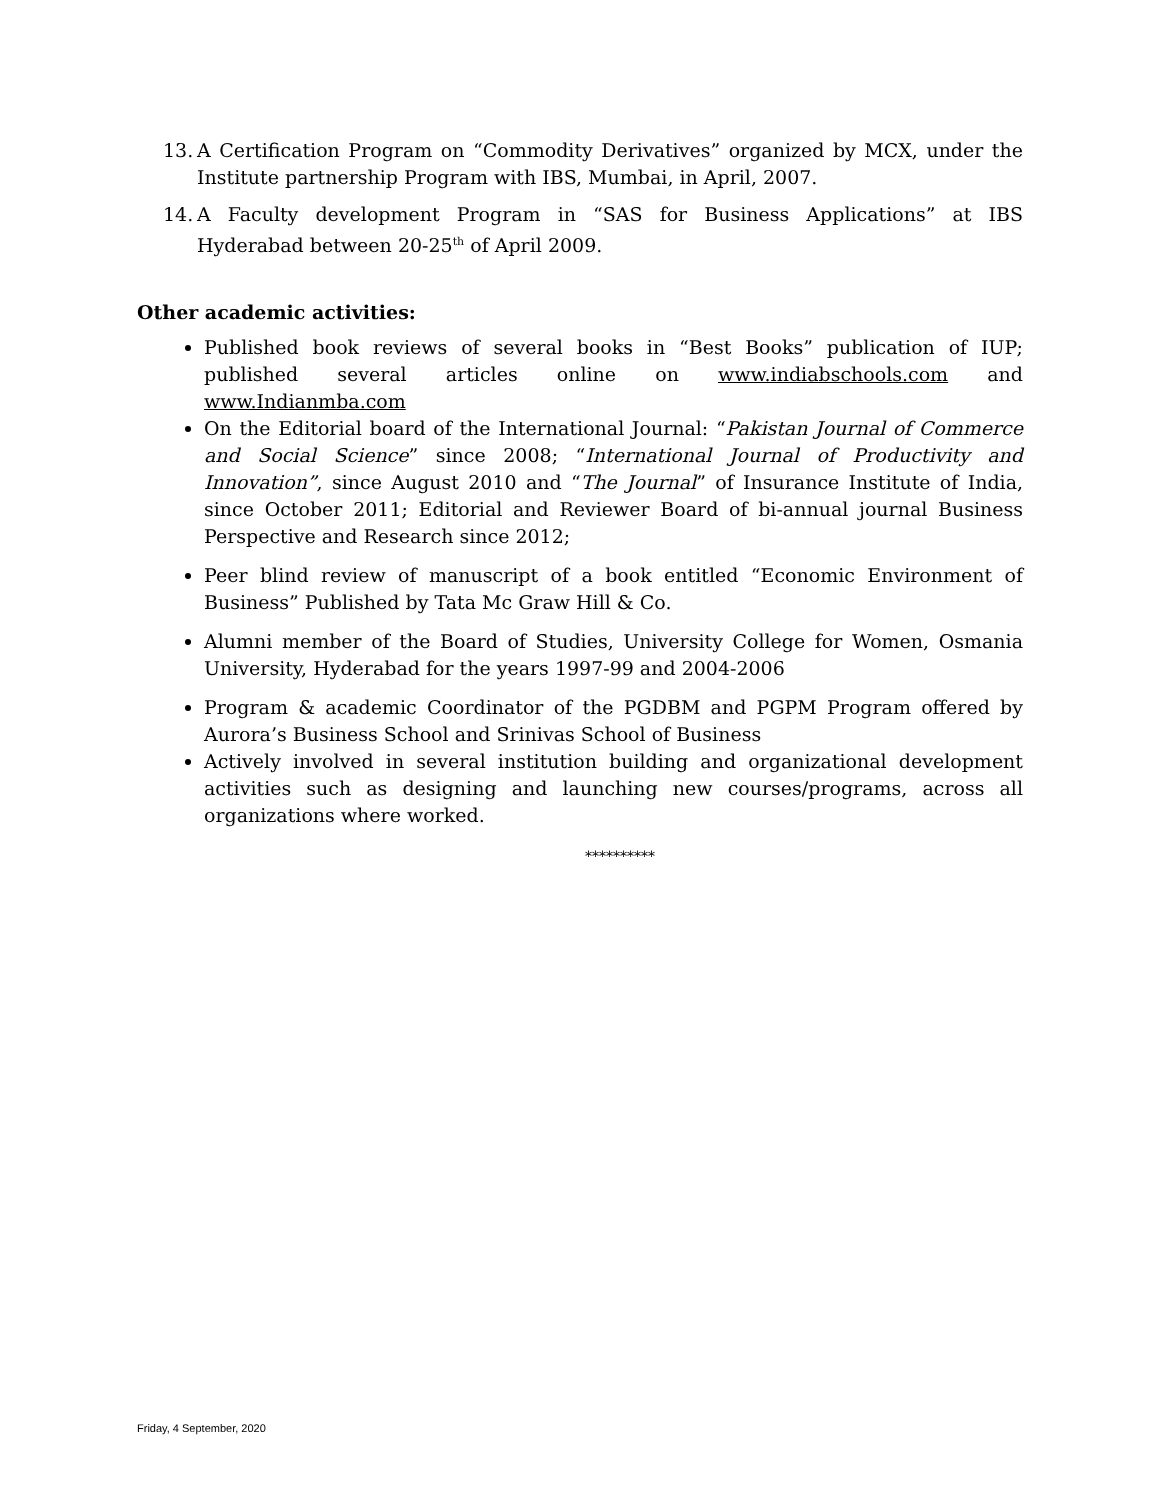13. A Certification Program on “Commodity Derivatives” organized by MCX, under the Institute partnership Program with IBS, Mumbai, in April, 2007.
14. A Faculty development Program in “SAS for Business Applications” at IBS Hyderabad between 20-25<sup>th</sup> of April 2009.
Other academic activities:
Published book reviews of several books in “Best Books” publication of IUP; published several articles online on www.indiabschools.com and www.Indianmba.com
On the Editorial board of the International Journal: “Pakistan Journal of Commerce and Social Science” since 2008; “International Journal of Productivity and Innovation”, since August 2010 and “The Journal” of Insurance Institute of India, since October 2011; Editorial and Reviewer Board of bi-annual journal Business Perspective and Research since 2012;
Peer blind review of manuscript of a book entitled “Economic Environment of Business” Published by Tata Mc Graw Hill & Co.
Alumni member of the Board of Studies, University College for Women, Osmania University, Hyderabad for the years 1997-99 and 2004-2006
Program & academic Coordinator of the PGDBM and PGPM Program offered by Aurora’s Business School and Srinivas School of Business
Actively involved in several institution building and organizational development activities such as designing and launching new courses/programs, across all organizations where worked.
**********
Friday, 4 September, 2020